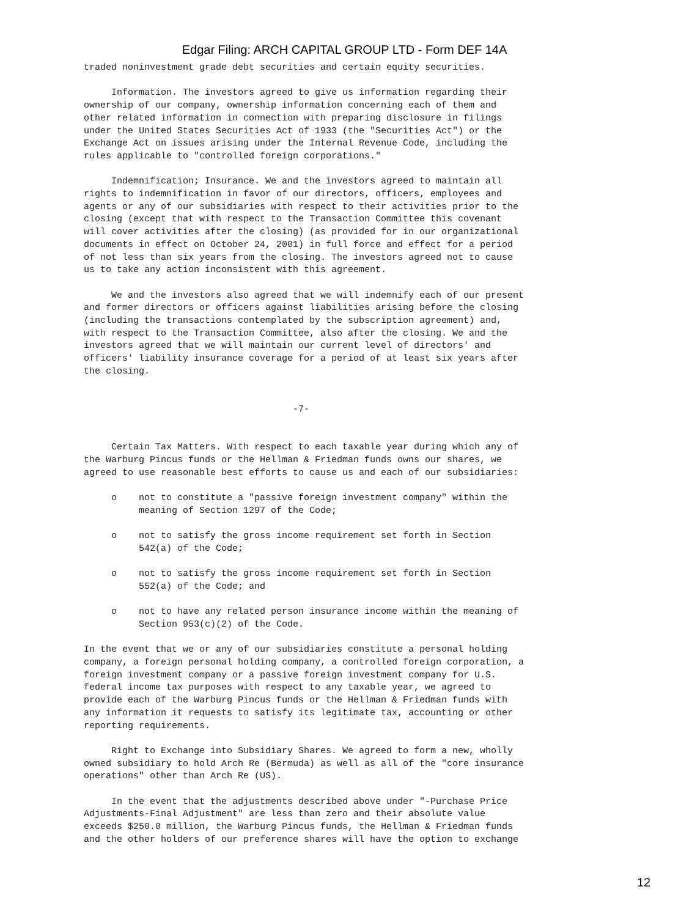Edgar Filing: ARCH CAPITAL GROUP LTD - Form DEF 14A
traded noninvestment grade debt securities and certain equity securities.

     Information. The investors agreed to give us information regarding their
ownership of our company, ownership information concerning each of them and
other related information in connection with preparing disclosure in filings
under the United States Securities Act of 1933 (the "Securities Act") or the
Exchange Act on issues arising under the Internal Revenue Code, including the
rules applicable to "controlled foreign corporations."

     Indemnification; Insurance. We and the investors agreed to maintain all
rights to indemnification in favor of our directors, officers, employees and
agents or any of our subsidiaries with respect to their activities prior to the
closing (except that with respect to the Transaction Committee this covenant
will cover activities after the closing) (as provided for in our organizational
documents in effect on October 24, 2001) in full force and effect for a period
of not less than six years from the closing. The investors agreed not to cause
us to take any action inconsistent with this agreement.

     We and the investors also agreed that we will indemnify each of our present
and former directors or officers against liabilities arising before the closing
(including the transactions contemplated by the subscription agreement) and,
with respect to the Transaction Committee, also after the closing. We and the
investors agreed that we will maintain our current level of directors' and
officers' liability insurance coverage for a period of at least six years after
the closing.


                                      -7-


     Certain Tax Matters. With respect to each taxable year during which any of
the Warburg Pincus funds or the Hellman & Friedman funds owns our shares, we
agreed to use reasonable best efforts to cause us and each of our subsidiaries:

     o    not to constitute a "passive foreign investment company" within the
          meaning of Section 1297 of the Code;

     o    not to satisfy the gross income requirement set forth in Section
          542(a) of the Code;

     o    not to satisfy the gross income requirement set forth in Section
          552(a) of the Code; and

     o    not to have any related person insurance income within the meaning of
          Section 953(c)(2) of the Code.

In the event that we or any of our subsidiaries constitute a personal holding
company, a foreign personal holding company, a controlled foreign corporation, a
foreign investment company or a passive foreign investment company for U.S.
federal income tax purposes with respect to any taxable year, we agreed to
provide each of the Warburg Pincus funds or the Hellman & Friedman funds with
any information it requests to satisfy its legitimate tax, accounting or other
reporting requirements.

     Right to Exchange into Subsidiary Shares. We agreed to form a new, wholly
owned subsidiary to hold Arch Re (Bermuda) as well as all of the "core insurance
operations" other than Arch Re (US).

     In the event that the adjustments described above under "-Purchase Price
Adjustments-Final Adjustment" are less than zero and their absolute value
exceeds $250.0 million, the Warburg Pincus funds, the Hellman & Friedman funds
and the other holders of our preference shares will have the option to exchange
12